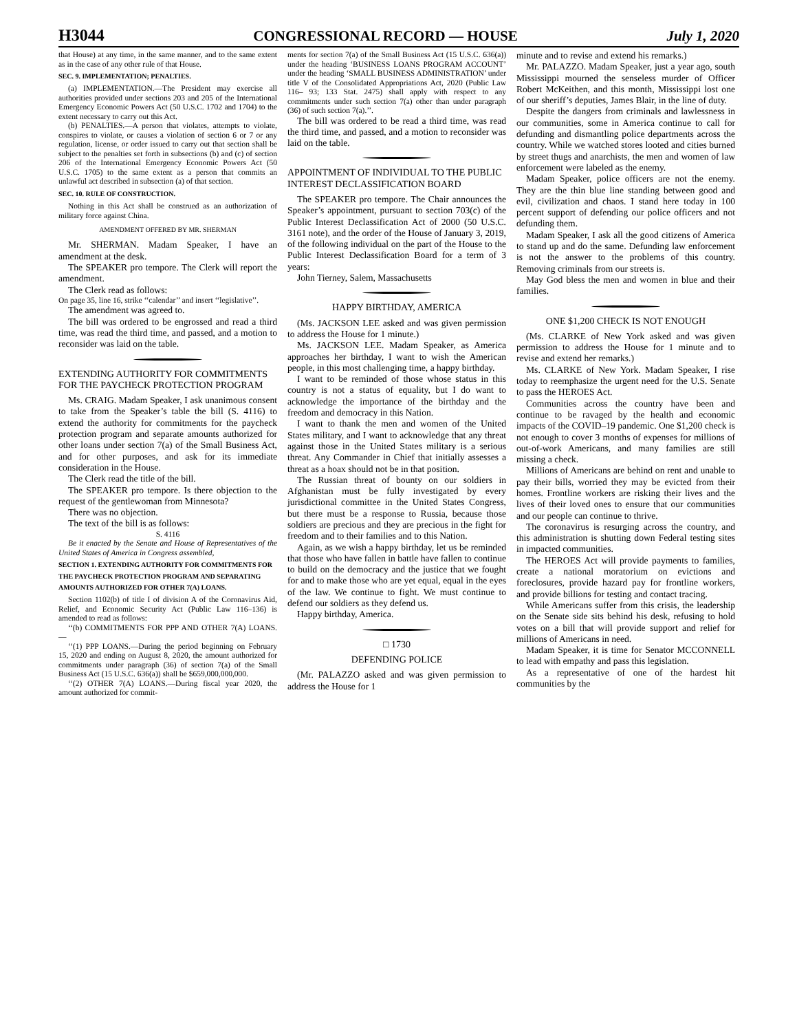H3044 CONGRESSIONAL RECORD — HOUSE July 1, 2020
that House) at any time, in the same manner, and to the same extent as in the case of any other rule of that House.
SEC. 9. IMPLEMENTATION; PENALTIES.
(a) IMPLEMENTATION.—The President may exercise all authorities provided under sections 203 and 205 of the International Emergency Economic Powers Act (50 U.S.C. 1702 and 1704) to the extent necessary to carry out this Act.
(b) PENALTIES.—A person that violates, attempts to violate, conspires to violate, or causes a violation of section 6 or 7 or any regulation, license, or order issued to carry out that section shall be subject to the penalties set forth in subsections (b) and (c) of section 206 of the International Emergency Economic Powers Act (50 U.S.C. 1705) to the same extent as a person that commits an unlawful act described in subsection (a) of that section.
SEC. 10. RULE OF CONSTRUCTION.
Nothing in this Act shall be construed as an authorization of military force against China.
AMENDMENT OFFERED BY MR. SHERMAN
Mr. SHERMAN. Madam Speaker, I have an amendment at the desk.
The SPEAKER pro tempore. The Clerk will report the amendment.
The Clerk read as follows:
On page 35, line 16, strike ‘‘calendar’’ and insert ‘‘legislative’’.
The amendment was agreed to.
The bill was ordered to be engrossed and read a third time, was read the third time, and passed, and a motion to reconsider was laid on the table.
EXTENDING AUTHORITY FOR COMMITMENTS FOR THE PAYCHECK PROTECTION PROGRAM
Ms. CRAIG. Madam Speaker, I ask unanimous consent to take from the Speaker’s table the bill (S. 4116) to extend the authority for commitments for the paycheck protection program and separate amounts authorized for other loans under section 7(a) of the Small Business Act, and for other purposes, and ask for its immediate consideration in the House.
The Clerk read the title of the bill.
The SPEAKER pro tempore. Is there objection to the request of the gentlewoman from Minnesota?
There was no objection.
The text of the bill is as follows:
S. 4116
Be it enacted by the Senate and House of Representatives of the United States of America in Congress assembled,
SECTION 1. EXTENDING AUTHORITY FOR COMMITMENTS FOR THE PAYCHECK PROTECTION PROGRAM AND SEPARATING AMOUNTS AUTHORIZED FOR OTHER 7(A) LOANS.
Section 1102(b) of title I of division A of the Coronavirus Aid, Relief, and Economic Security Act (Public Law 116–136) is amended to read as follows:
‘‘(b) COMMITMENTS FOR PPP AND OTHER 7(A) LOANS.—
‘‘(1) PPP LOANS.—During the period beginning on February 15, 2020 and ending on August 8, 2020, the amount authorized for commitments under paragraph (36) of section 7(a) of the Small Business Act (15 U.S.C. 636(a)) shall be $659,000,000,000.
‘‘(2) OTHER 7(A) LOANS.—During fiscal year 2020, the amount authorized for commit-
ments for section 7(a) of the Small Business Act (15 U.S.C. 636(a)) under the heading ‘BUSINESS LOANS PROGRAM ACCOUNT’ under the heading ‘SMALL BUSINESS ADMINISTRATION’ under title V of the Consolidated Appropriations Act, 2020 (Public Law 116– 93; 133 Stat. 2475) shall apply with respect to any commitments under such section 7(a) other than under paragraph (36) of such section 7(a).’’.
The bill was ordered to be read a third time, was read the third time, and passed, and a motion to reconsider was laid on the table.
APPOINTMENT OF INDIVIDUAL TO THE PUBLIC INTEREST DECLASSIFICATION BOARD
The SPEAKER pro tempore. The Chair announces the Speaker’s appointment, pursuant to section 703(c) of the Public Interest Declassification Act of 2000 (50 U.S.C. 3161 note), and the order of the House of January 3, 2019, of the following individual on the part of the House to the Public Interest Declassification Board for a term of 3 years:
John Tierney, Salem, Massachusetts
HAPPY BIRTHDAY, AMERICA
(Ms. JACKSON LEE asked and was given permission to address the House for 1 minute.)
Ms. JACKSON LEE. Madam Speaker, as America approaches her birthday, I want to wish the American people, in this most challenging time, a happy birthday.
I want to be reminded of those whose status in this country is not a status of equality, but I do want to acknowledge the importance of the birthday and the freedom and democracy in this Nation.
I want to thank the men and women of the United States military, and I want to acknowledge that any threat against those in the United States military is a serious threat. Any Commander in Chief that initially assesses a threat as a hoax should not be in that position.
The Russian threat of bounty on our soldiers in Afghanistan must be fully investigated by every jurisdictional committee in the United States Congress, but there must be a response to Russia, because those soldiers are precious and they are precious in the fight for freedom and to their families and to this Nation.
Again, as we wish a happy birthday, let us be reminded that those who have fallen in battle have fallen to continue to build on the democracy and the justice that we fought for and to make those who are yet equal, equal in the eyes of the law. We continue to fight. We must continue to defend our soldiers as they defend us.
Happy birthday, America.
□ 1730
DEFENDING POLICE
(Mr. PALAZZO asked and was given permission to address the House for 1
minute and to revise and extend his remarks.)
Mr. PALAZZO. Madam Speaker, just a year ago, south Mississippi mourned the senseless murder of Officer Robert McKeithen, and this month, Mississippi lost one of our sheriff’s deputies, James Blair, in the line of duty.
Despite the dangers from criminals and lawlessness in our communities, some in America continue to call for defunding and dismantling police departments across the country. While we watched stores looted and cities burned by street thugs and anarchists, the men and women of law enforcement were labeled as the enemy.
Madam Speaker, police officers are not the enemy. They are the thin blue line standing between good and evil, civilization and chaos. I stand here today in 100 percent support of defending our police officers and not defunding them.
Madam Speaker, I ask all the good citizens of America to stand up and do the same. Defunding law enforcement is not the answer to the problems of this country. Removing criminals from our streets is.
May God bless the men and women in blue and their families.
ONE $1,200 CHECK IS NOT ENOUGH
(Ms. CLARKE of New York asked and was given permission to address the House for 1 minute and to revise and extend her remarks.)
Ms. CLARKE of New York. Madam Speaker, I rise today to reemphasize the urgent need for the U.S. Senate to pass the HEROES Act.
Communities across the country have been and continue to be ravaged by the health and economic impacts of the COVID–19 pandemic. One $1,200 check is not enough to cover 3 months of expenses for millions of out-of-work Americans, and many families are still missing a check.
Millions of Americans are behind on rent and unable to pay their bills, worried they may be evicted from their homes. Frontline workers are risking their lives and the lives of their loved ones to ensure that our communities and our people can continue to thrive.
The coronavirus is resurging across the country, and this administration is shutting down Federal testing sites in impacted communities.
The HEROES Act will provide payments to families, create a national moratorium on evictions and foreclosures, provide hazard pay for frontline workers, and provide billions for testing and contact tracing.
While Americans suffer from this crisis, the leadership on the Senate side sits behind his desk, refusing to hold votes on a bill that will provide support and relief for millions of Americans in need.
Madam Speaker, it is time for Senator MCCONNELL to lead with empathy and pass this legislation.
As a representative of one of the hardest hit communities by the